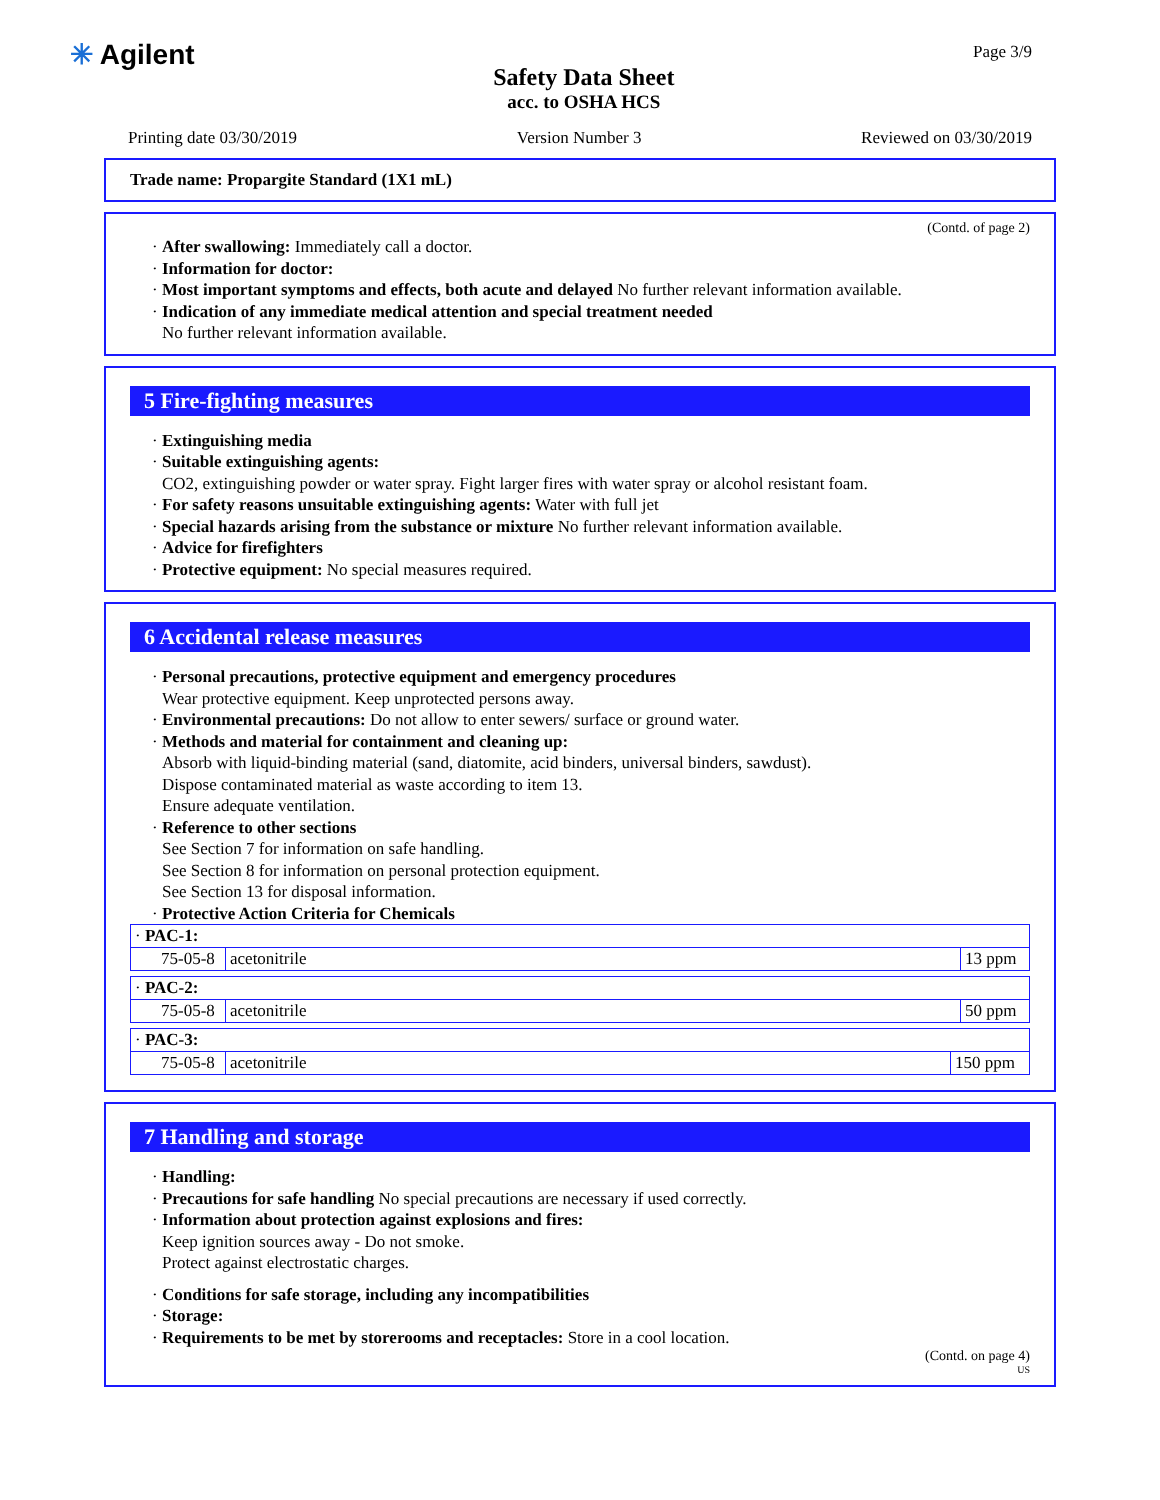✳ Agilent
Safety Data Sheet
acc. to OSHA HCS
Page 3/9
Printing date 03/30/2019 Version Number 3 Reviewed on 03/30/2019
Trade name: Propargite Standard (1X1 mL)
(Contd. of page 2)
· After swallowing: Immediately call a doctor.
· Information for doctor:
· Most important symptoms and effects, both acute and delayed No further relevant information available.
· Indication of any immediate medical attention and special treatment needed
No further relevant information available.
5 Fire-fighting measures
· Extinguishing media
· Suitable extinguishing agents:
CO2, extinguishing powder or water spray. Fight larger fires with water spray or alcohol resistant foam.
· For safety reasons unsuitable extinguishing agents: Water with full jet
· Special hazards arising from the substance or mixture No further relevant information available.
· Advice for firefighters
· Protective equipment: No special measures required.
6 Accidental release measures
· Personal precautions, protective equipment and emergency procedures
Wear protective equipment. Keep unprotected persons away.
· Environmental precautions: Do not allow to enter sewers/ surface or ground water.
· Methods and material for containment and cleaning up:
Absorb with liquid-binding material (sand, diatomite, acid binders, universal binders, sawdust).
Dispose contaminated material as waste according to item 13.
Ensure adequate ventilation.
· Reference to other sections
See Section 7 for information on safe handling.
See Section 8 for information on personal protection equipment.
See Section 13 for disposal information.
· Protective Action Criteria for Chemicals
| · PAC-1: | | |
| 75-05-8 | acetonitrile | 13 ppm |
| · PAC-2: | | |
| 75-05-8 | acetonitrile | 50 ppm |
| · PAC-3: | | |
| 75-05-8 | acetonitrile | 150 ppm |
7 Handling and storage
· Handling:
· Precautions for safe handling No special precautions are necessary if used correctly.
· Information about protection against explosions and fires:
Keep ignition sources away - Do not smoke.
Protect against electrostatic charges.
· Conditions for safe storage, including any incompatibilities
· Storage:
· Requirements to be met by storerooms and receptacles: Store in a cool location.
(Contd. on page 4)
US